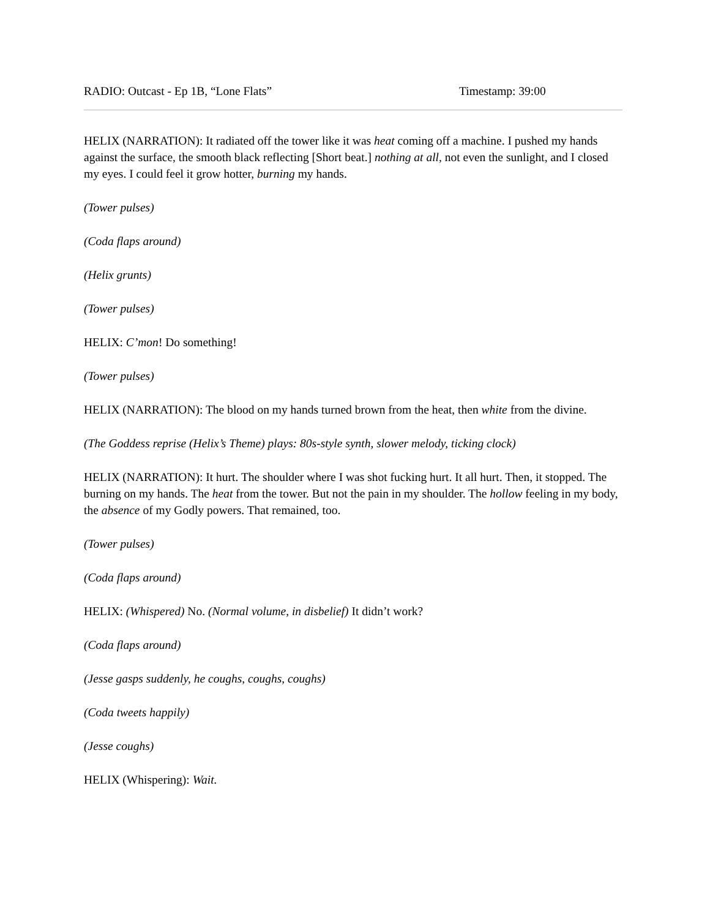RADIO: Outcast - Ep 1B, “Lone Flats” Timestamp: 39:00
HELIX (NARRATION): It radiated off the tower like it was heat coming off a machine. I pushed my hands against the surface, the smooth black reflecting [Short beat.] nothing at all, not even the sunlight, and I closed my eyes. I could feel it grow hotter, burning my hands.
(Tower pulses)
(Coda flaps around)
(Helix grunts)
(Tower pulses)
HELIX: C’mon! Do something!
(Tower pulses)
HELIX (NARRATION): The blood on my hands turned brown from the heat, then white from the divine.
(The Goddess reprise (Helix’s Theme) plays: 80s-style synth, slower melody, ticking clock)
HELIX (NARRATION): It hurt. The shoulder where I was shot fucking hurt. It all hurt. Then, it stopped. The burning on my hands. The heat from the tower. But not the pain in my shoulder. The hollow feeling in my body, the absence of my Godly powers. That remained, too.
(Tower pulses)
(Coda flaps around)
HELIX: (Whispered) No. (Normal volume, in disbelief) It didn’t work?
(Coda flaps around)
(Jesse gasps suddenly, he coughs, coughs, coughs)
(Coda tweets happily)
(Jesse coughs)
HELIX (Whispering): Wait.